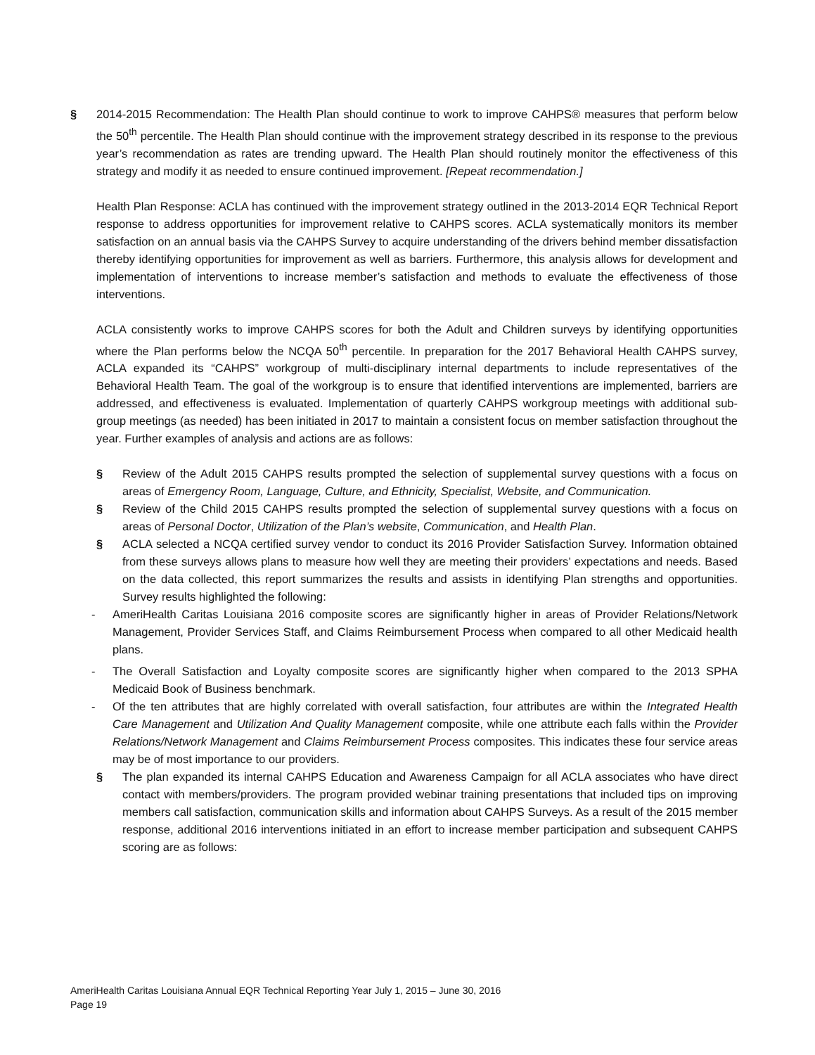§ 2014-2015 Recommendation: The Health Plan should continue to work to improve CAHPS® measures that perform below the 50<sup>th</sup> percentile. The Health Plan should continue with the improvement strategy described in its response to the previous year’s recommendation as rates are trending upward. The Health Plan should routinely monitor the effectiveness of this strategy and modify it as needed to ensure continued improvement. [Repeat recommendation.]
Health Plan Response: ACLA has continued with the improvement strategy outlined in the 2013-2014 EQR Technical Report response to address opportunities for improvement relative to CAHPS scores. ACLA systematically monitors its member satisfaction on an annual basis via the CAHPS Survey to acquire understanding of the drivers behind member dissatisfaction thereby identifying opportunities for improvement as well as barriers. Furthermore, this analysis allows for development and implementation of interventions to increase member’s satisfaction and methods to evaluate the effectiveness of those interventions.
ACLA consistently works to improve CAHPS scores for both the Adult and Children surveys by identifying opportunities where the Plan performs below the NCQA 50<sup>th</sup> percentile. In preparation for the 2017 Behavioral Health CAHPS survey, ACLA expanded its “CAHPS” workgroup of multi-disciplinary internal departments to include representatives of the Behavioral Health Team. The goal of the workgroup is to ensure that identified interventions are implemented, barriers are addressed, and effectiveness is evaluated. Implementation of quarterly CAHPS workgroup meetings with additional sub-group meetings (as needed) has been initiated in 2017 to maintain a consistent focus on member satisfaction throughout the year. Further examples of analysis and actions are as follows:
§ Review of the Adult 2015 CAHPS results prompted the selection of supplemental survey questions with a focus on areas of Emergency Room, Language, Culture, and Ethnicity, Specialist, Website, and Communication.
§ Review of the Child 2015 CAHPS results prompted the selection of supplemental survey questions with a focus on areas of Personal Doctor, Utilization of the Plan’s website, Communication, and Health Plan.
§ ACLA selected a NCQA certified survey vendor to conduct its 2016 Provider Satisfaction Survey. Information obtained from these surveys allows plans to measure how well they are meeting their providers’ expectations and needs. Based on the data collected, this report summarizes the results and assists in identifying Plan strengths and opportunities. Survey results highlighted the following:
- AmeriHealth Caritas Louisiana 2016 composite scores are significantly higher in areas of Provider Relations/Network Management, Provider Services Staff, and Claims Reimbursement Process when compared to all other Medicaid health plans.
- The Overall Satisfaction and Loyalty composite scores are significantly higher when compared to the 2013 SPHA Medicaid Book of Business benchmark.
- Of the ten attributes that are highly correlated with overall satisfaction, four attributes are within the Integrated Health Care Management and Utilization And Quality Management composite, while one attribute each falls within the Provider Relations/Network Management and Claims Reimbursement Process composites. This indicates these four service areas may be of most importance to our providers.
§ The plan expanded its internal CAHPS Education and Awareness Campaign for all ACLA associates who have direct contact with members/providers. The program provided webinar training presentations that included tips on improving members call satisfaction, communication skills and information about CAHPS Surveys. As a result of the 2015 member response, additional 2016 interventions initiated in an effort to increase member participation and subsequent CAHPS scoring are as follows:
AmeriHealth Caritas Louisiana Annual EQR Technical Reporting Year July 1, 2015 – June 30, 2016
Page 19